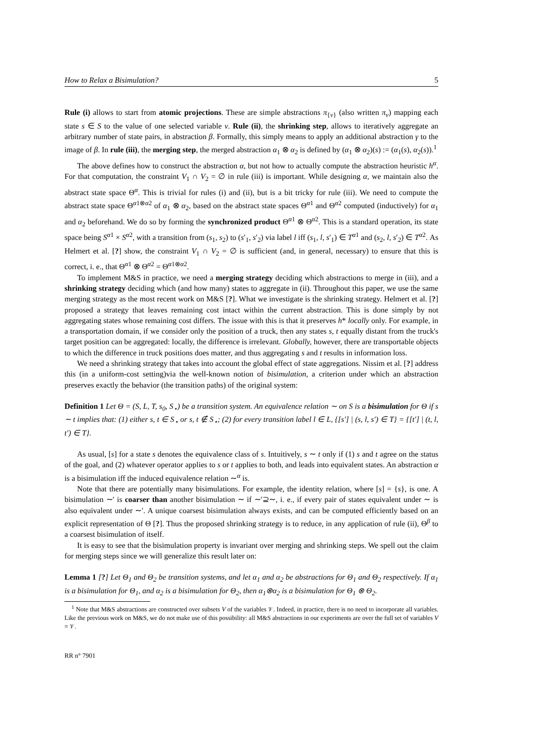How to Relax a Bisimulation? 5
Rule (i) allows to start from atomic projections. These are simple abstractions π<sub>{v}</sub> (also written π<sub>v</sub>) mapping each state s ∈ S to the value of one selected variable v. Rule (ii), the shrinking step, allows to iteratively aggregate an arbitrary number of state pairs, in abstraction β. Formally, this simply means to apply an additional abstraction γ to the image of β. In rule (iii), the merging step, the merged abstraction α<sub>1</sub> ⊗ α<sub>2</sub> is defined by (α<sub>1</sub> ⊗ α<sub>2</sub>)(s) := (α<sub>1</sub>(s), α<sub>2</sub>(s)).<sup>1</sup>
The above defines how to construct the abstraction α, but not how to actually compute the abstraction heuristic h<sup>α</sup>. For that computation, the constraint V<sub>1</sub> ∩ V<sub>2</sub> = ∅ in rule (iii) is important. While designing α, we maintain also the abstract state space Θ<sup>α</sup>. This is trivial for rules (i) and (ii), but is a bit tricky for rule (iii). We need to compute the abstract state space Θ<sup>α1⊗α2</sup> of α<sub>1</sub> ⊗ α<sub>2</sub>, based on the abstract state spaces Θ<sup>α1</sup> and Θ<sup>α2</sup> computed (inductively) for α<sub>1</sub> and α<sub>2</sub> beforehand. We do so by forming the synchronized product Θ<sup>α1</sup> ⊗ Θ<sup>α2</sup>. This is a standard operation, its state space being S<sup>α1</sup> × S<sup>α2</sup>, with a transition from (s<sub>1</sub>, s<sub>2</sub>) to (s′<sub>1</sub>, s′<sub>2</sub>) via label l iff (s<sub>1</sub>, l, s′<sub>1</sub>) ∈ T<sup>α1</sup> and (s<sub>2</sub>, l, s′<sub>2</sub>) ∈ T<sup>α2</sup>. As Helmert et al. [?] show, the constraint V<sub>1</sub> ∩ V<sub>2</sub> = ∅ is sufficient (and, in general, necessary) to ensure that this is correct, i. e., that Θ<sup>α1</sup> ⊗ Θ<sup>α2</sup> = Θ<sup>α1⊗α2</sup>.
To implement M&S in practice, we need a merging strategy deciding which abstractions to merge in (iii), and a shrinking strategy deciding which (and how many) states to aggregate in (ii). Throughout this paper, we use the same merging strategy as the most recent work on M&S [?]. What we investigate is the shrinking strategy. Helmert et al. [?] proposed a strategy that leaves remaining cost intact within the current abstraction. This is done simply by not aggregating states whose remaining cost differs. The issue with this is that it preserves h* locally only. For example, in a transportation domain, if we consider only the position of a truck, then any states s, t equally distant from the truck's target position can be aggregated: locally, the difference is irrelevant. Globally, however, there are transportable objects to which the difference in truck positions does matter, and thus aggregating s and t results in information loss.
We need a shrinking strategy that takes into account the global effect of state aggregations. Nissim et al. [?] address this (in a uniform-cost setting)via the well-known notion of bisimulation, a criterion under which an abstraction preserves exactly the behavior (the transition paths) of the original system:
Definition 1 Let Θ = (S, L, T, s<sub>0</sub>, S<sub>⋆</sub>) be a transition system. An equivalence relation ∼ on S is a bisimulation for Θ if s ∼ t implies that: (1) either s, t ∈ S<sub>⋆</sub> or s, t ∉ S<sub>⋆</sub>; (2) for every transition label l ∈ L, {[s′] | (s, l, s′) ∈ T} = {[t′] | (t, l, t′) ∈ T}.
As usual, [s] for a state s denotes the equivalence class of s. Intuitively, s ∼ t only if (1) s and t agree on the status of the goal, and (2) whatever operator applies to s or t applies to both, and leads into equivalent states. An abstraction α is a bisimulation iff the induced equivalence relation ∼<sup>α</sup> is.
Note that there are potentially many bisimulations. For example, the identity relation, where [s] = {s}, is one. A bisimulation ∼′ is coarser than another bisimulation ∼ if ∼′⊇∼, i. e., if every pair of states equivalent under ∼ is also equivalent under ∼′. A unique coarsest bisimulation always exists, and can be computed efficiently based on an explicit representation of Θ [?]. Thus the proposed shrinking strategy is to reduce, in any application of rule (ii), Θ<sup>β</sup> to a coarsest bisimulation of itself.
It is easy to see that the bisimulation property is invariant over merging and shrinking steps. We spell out the claim for merging steps since we will generalize this result later on:
Lemma 1 [?] Let Θ<sub>1</sub> and Θ<sub>2</sub> be transition systems, and let α<sub>1</sub> and α<sub>2</sub> be abstractions for Θ<sub>1</sub> and Θ<sub>2</sub> respectively. If α<sub>1</sub> is a bisimulation for Θ<sub>1</sub>, and α<sub>2</sub> is a bisimulation for Θ<sub>2</sub>, then α<sub>1</sub>⊗α<sub>2</sub> is a bisimulation for Θ<sub>1</sub> ⊗ Θ<sub>2</sub>.
<sup>1</sup> Note that M&S abstractions are constructed over subsets V of the variables 𝒱. Indeed, in practice, there is no need to incorporate all variables. Like the previous work on M&S, we do not make use of this possibility: all M&S abstractions in our experiments are over the full set of variables V = 𝒱.
RR n° 7901